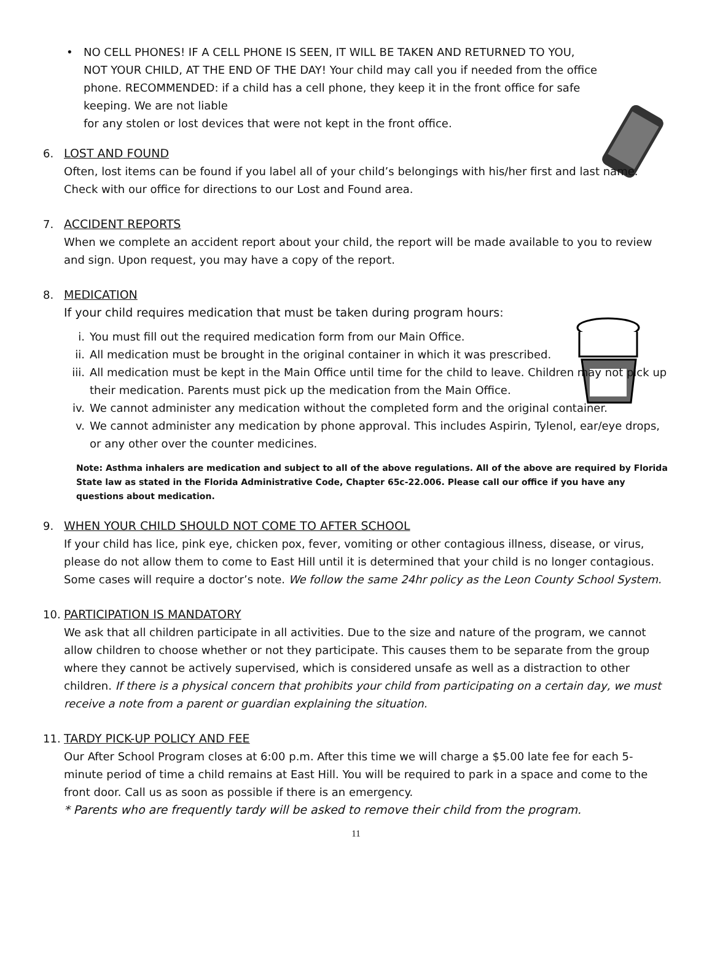•
NO CELL PHONES! IF A CELL PHONE IS SEEN, IT WILL BE TAKEN AND RETURNED TO YOU, NOT YOUR CHILD, AT THE END OF THE DAY! Your child may call you if needed from the office phone. RECOMMENDED: if a child has a cell phone, they keep it in the front office for safe keeping. We are not liable
for any stolen or lost devices that were not kept in the front office.
6.
LOST AND FOUND
Often, lost items can be found if you label all of your child’s belongings with his/her first and last name. Check with our office for directions to our Lost and Found area.
7.
ACCIDENT REPORTS
When we complete an accident report about your child, the report will be made available to you to review and sign. Upon request, you may have a copy of the report.
8.
MEDICATION
If your child requires medication that must be taken during program hours:
i. You must fill out the required medication form from our Main Office.
ii. All medication must be brought in the original container in which it was prescribed.
iii. All medication must be kept in the Main Office until time for the child to leave. Children may not pick up their medication. Parents must pick up the medication from the Main Office.
iv. We cannot administer any medication without the completed form and the original container.
v. We cannot administer any medication by phone approval. This includes Aspirin, Tylenol, ear/eye drops, or any other over the counter medicines.
Note: Asthma inhalers are medication and subject to all of the above regulations. All of the above are required by Florida State law as stated in the Florida Administrative Code, Chapter 65c-22.006. Please call our office if you have any questions about medication.
9.
WHEN YOUR CHILD SHOULD NOT COME TO AFTER SCHOOL
If your child has lice, pink eye, chicken pox, fever, vomiting or other contagious illness, disease, or virus, please do not allow them to come to East Hill until it is determined that your child is no longer contagious. Some cases will require a doctor’s note. We follow the same 24hr policy as the Leon County School System.
10.
PARTICIPATION IS MANDATORY
We ask that all children participate in all activities. Due to the size and nature of the program, we cannot allow children to choose whether or not they participate. This causes them to be separate from the group where they cannot be actively supervised, which is considered unsafe as well as a distraction to other children. If there is a physical concern that prohibits your child from participating on a certain day, we must receive a note from a parent or guardian explaining the situation.
11.
TARDY PICK-UP POLICY AND FEE
Our After School Program closes at 6:00 p.m. After this time we will charge a $5.00 late fee for each 5-minute period of time a child remains at East Hill. You will be required to park in a space and come to the front door. Call us as soon as possible if there is an emergency.
* Parents who are frequently tardy will be asked to remove their child from the program.
11